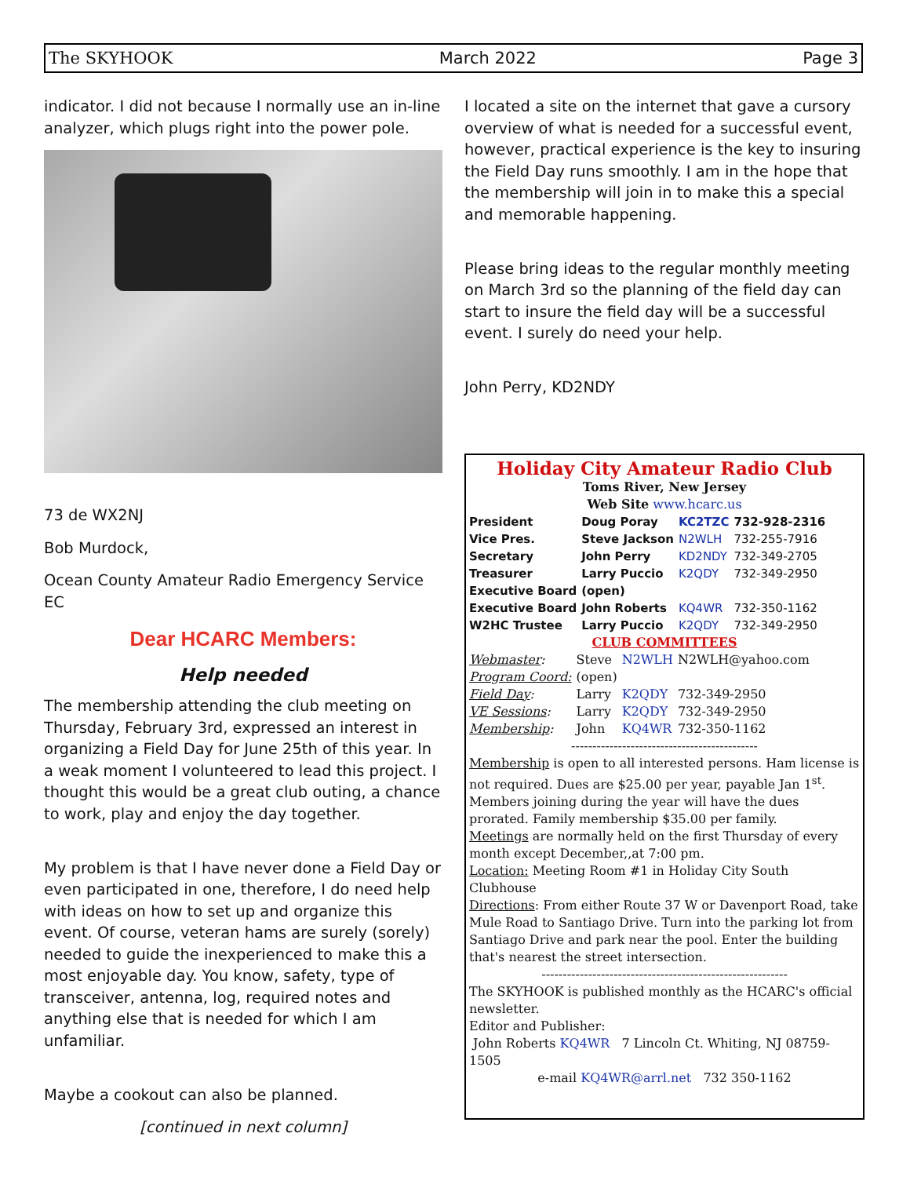The SKYHOOK March 2022 Page 3
indicator. I did not because I normally use an in-line analyzer, which plugs right into the power pole.
73 de WX2NJ
Bob Murdock,
Ocean County Amateur Radio Emergency Service EC
Dear HCARC Members:
Help needed
The membership attending the club meeting on Thursday, February 3rd, expressed an interest in organizing a Field Day for June 25th of this year. In a weak moment I volunteered to lead this project. I thought this would be a great club outing, a chance to work, play and enjoy the day together.
My problem is that I have never done a Field Day or even participated in one, therefore, I do need help with ideas on how to set up and organize this event. Of course, veteran hams are surely (sorely) needed to guide the inexperienced to make this a most enjoyable day. You know, safety, type of transceiver, antenna, log, required notes and anything else that is needed for which I am unfamiliar.
Maybe a cookout can also be planned.
[continued in next column]
I located a site on the internet that gave a cursory overview of what is needed for a successful event, however, practical experience is the key to insuring the Field Day runs smoothly. I am in the hope that the membership will join in to make this a special and memorable happening.
Please bring ideas to the regular monthly meeting on March 3rd so the planning of the field day can start to insure the field day will be a successful event. I surely do need your help.
John Perry, KD2NDY
Holiday City Amateur Radio Club
Toms River, New Jersey
Web Site www.hcarc.us
| President | Doug Poray | KC2TZC | 732-928-2316 |
| Vice Pres. | Steve Jackson | N2WLH | 732-255-7916 |
| Secretary | John Perry | KD2NDY | 732-349-2705 |
| Treasurer | Larry Puccio | K2QDY | 732-349-2950 |
| Executive Board | (open) | | |
| Executive Board | John Roberts | KQ4WR | 732-350-1162 |
| W2HC Trustee | Larry Puccio | K2QDY | 732-349-2950 |
CLUB COMMITTEES
| Webmaster : | Steve | N2WLH | N2WLH@yahoo.com |
| Program Coord: | (open) | | |
| Field Day : | Larry | K2QDY | 732-349-2950 |
| VE Sessions : | Larry | K2QDY | 732-349-2950 |
| Membership : | John | KQ4WR | 732-350-1162 |
--------------------------------------------
Membership is open to all interested persons. Ham license is not required. Dues are $25.00 per year, payable Jan 1<sup>st</sup>. Members joining during the year will have the dues prorated. Family membership $35.00 per family.
Meetings are normally held on the first Thursday of every month except December,,at 7:00 pm.
Location: Meeting Room #1 in Holiday City South Clubhouse
Directions: From either Route 37 W or Davenport Road, take Mule Road to Santiago Drive. Turn into the parking lot from Santiago Drive and park near the pool. Enter the building that's nearest the street intersection.
----------------------------------------------------------
The SKYHOOK is published monthly as the HCARC's official newsletter.
Editor and Publisher:
John Roberts KQ4WR 7 Lincoln Ct. Whiting, NJ 08759-1505
e-mail KQ4WR@arrl.net 732 350-1162